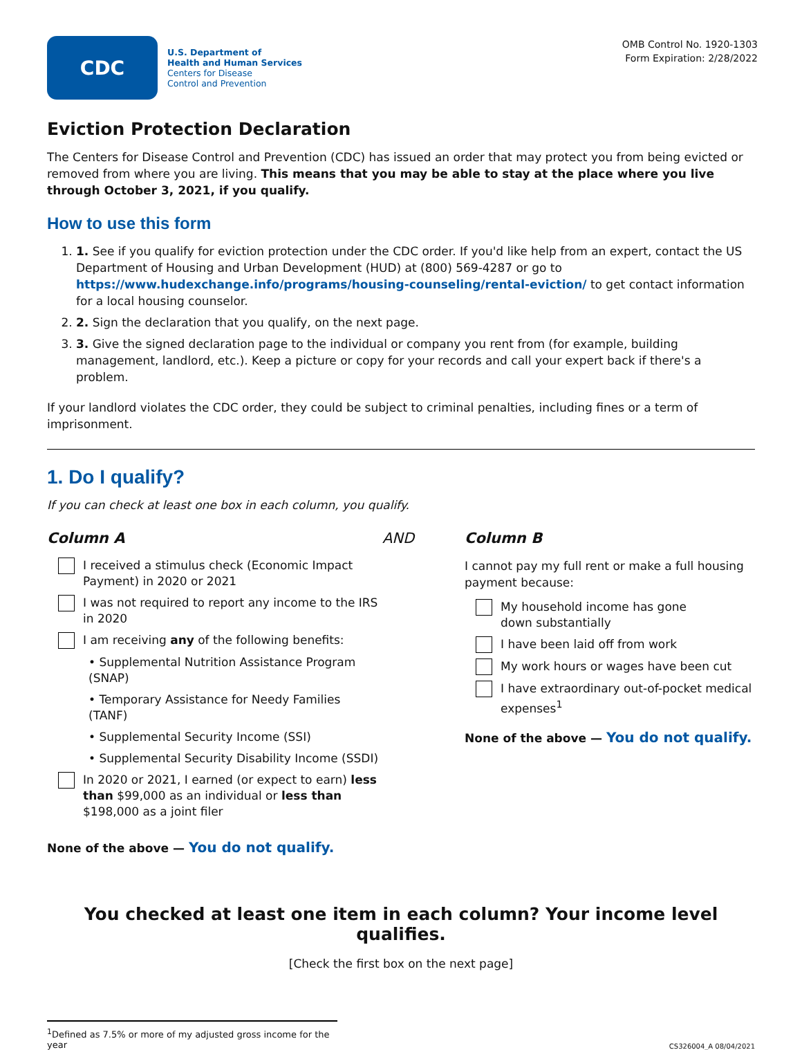CDC
U.S. Department of
Health and Human Services
Centers for Disease
Control and Prevention
OMB Control No. 1920-1303
Form Expiration: 2/28/2022
Eviction Protection Declaration
The Centers for Disease Control and Prevention (CDC) has issued an order that may protect you from being evicted or removed from where you are living. This means that you may be able to stay at the place where you live through October 3, 2021, if you qualify.
How to use this form
1. 1. See if you qualify for eviction protection under the CDC order. If you'd like help from an expert, contact the US Department of Housing and Urban Development (HUD) at (800) 569-4287 or go to https://www.hudexchange.info/programs/housing-counseling/rental-eviction/ to get contact information for a local housing counselor.
2. 2. Sign the declaration that you qualify, on the next page.
3. 3. Give the signed declaration page to the individual or company you rent from (for example, building management, landlord, etc.). Keep a picture or copy for your records and call your expert back if there's a problem.
If your landlord violates the CDC order, they could be subject to criminal penalties, including fines or a term of imprisonment.
1. Do I qualify?
If you can check at least one box in each column, you qualify.
Column A
I received a stimulus check (Economic Impact Payment) in 2020 or 2021
I was not required to report any income to the IRS in 2020
I am receiving any of the following benefits:
• Supplemental Nutrition Assistance Program (SNAP)
• Temporary Assistance for Needy Families (TANF)
• Supplemental Security Income (SSI)
• Supplemental Security Disability Income (SSDI)
In 2020 or 2021, I earned (or expect to earn) less than $99,000 as an individual or less than $198,000 as a joint filer
None of the above — You do not qualify.
AND Column B
I cannot pay my full rent or make a full housing payment because:
My household income has gone
down substantially
I have been laid off from work
My work hours or wages have been cut
I have extraordinary out-of-pocket medical expenses<sup>1</sup>
None of the above — You do not qualify.
You checked at least one item in each column? Your income level qualifies.
[Check the first box on the next page]
<sup>1</sup> Defined as 7.5% or more of my adjusted gross income for the year
CS326004_A 08/04/2021